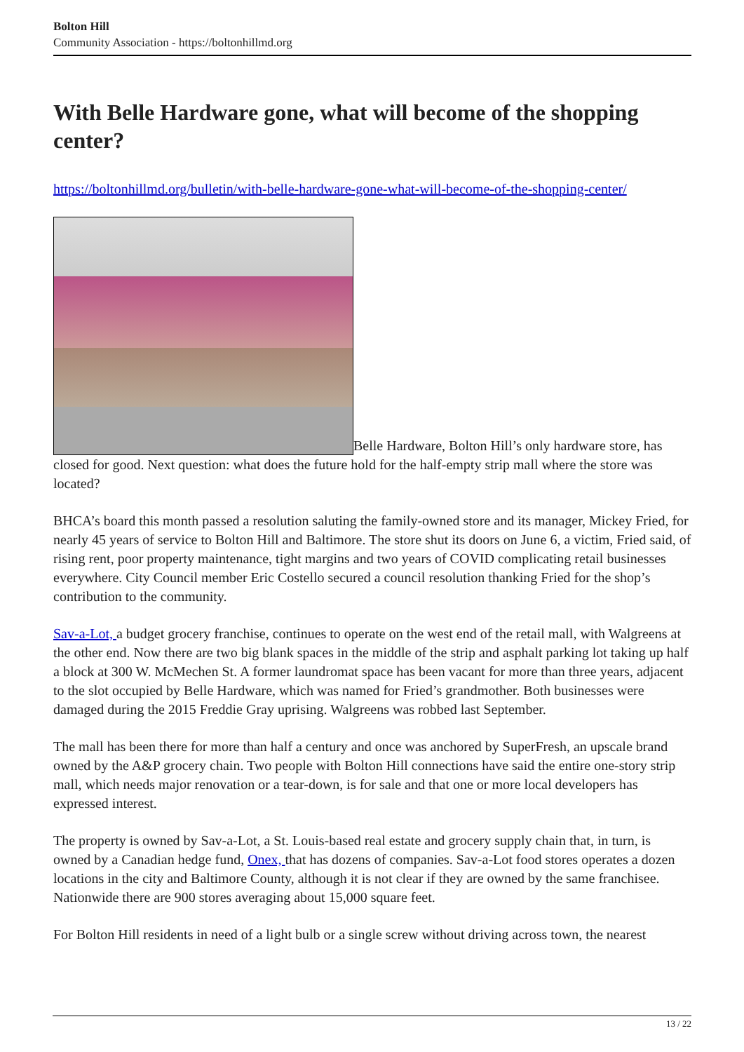Bolton Hill
Community Association - https://boltonhillmd.org
With Belle Hardware gone, what will become of the shopping center?
https://boltonhillmd.org/bulletin/with-belle-hardware-gone-what-will-become-of-the-shopping-center/
Belle Hardware, Bolton Hill’s only hardware store, has closed for good. Next question: what does the future hold for the half-empty strip mall where the store was located?
BHCA’s board this month passed a resolution saluting the family-owned store and its manager, Mickey Fried, for nearly 45 years of service to Bolton Hill and Baltimore. The store shut its doors on June 6, a victim, Fried said, of rising rent, poor property maintenance, tight margins and two years of COVID complicating retail businesses everywhere. City Council member Eric Costello secured a council resolution thanking Fried for the shop’s contribution to the community.
Sav-a-Lot, a budget grocery franchise, continues to operate on the west end of the retail mall, with Walgreens at the other end. Now there are two big blank spaces in the middle of the strip and asphalt parking lot taking up half a block at 300 W. McMechen St. A former laundromat space has been vacant for more than three years, adjacent to the slot occupied by Belle Hardware, which was named for Fried’s grandmother. Both businesses were damaged during the 2015 Freddie Gray uprising. Walgreens was robbed last September.
The mall has been there for more than half a century and once was anchored by SuperFresh, an upscale brand owned by the A&P grocery chain. Two people with Bolton Hill connections have said the entire one-story strip mall, which needs major renovation or a tear-down, is for sale and that one or more local developers has expressed interest.
The property is owned by Sav-a-Lot, a St. Louis-based real estate and grocery supply chain that, in turn, is owned by a Canadian hedge fund, Onex, that has dozens of companies. Sav-a-Lot food stores operates a dozen locations in the city and Baltimore County, although it is not clear if they are owned by the same franchisee. Nationwide there are 900 stores averaging about 15,000 square feet.
For Bolton Hill residents in need of a light bulb or a single screw without driving across town, the nearest
13 / 22